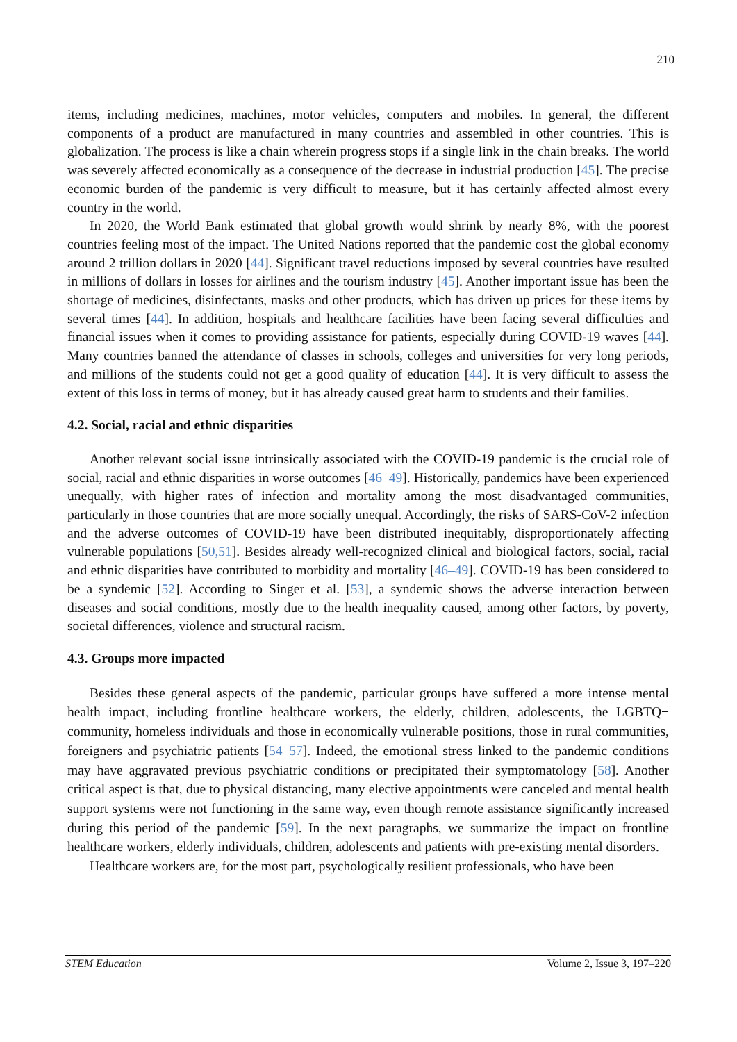210
items, including medicines, machines, motor vehicles, computers and mobiles. In general, the different components of a product are manufactured in many countries and assembled in other countries. This is globalization. The process is like a chain wherein progress stops if a single link in the chain breaks. The world was severely affected economically as a consequence of the decrease in industrial production [45]. The precise economic burden of the pandemic is very difficult to measure, but it has certainly affected almost every country in the world.
In 2020, the World Bank estimated that global growth would shrink by nearly 8%, with the poorest countries feeling most of the impact. The United Nations reported that the pandemic cost the global economy around 2 trillion dollars in 2020 [44]. Significant travel reductions imposed by several countries have resulted in millions of dollars in losses for airlines and the tourism industry [45]. Another important issue has been the shortage of medicines, disinfectants, masks and other products, which has driven up prices for these items by several times [44]. In addition, hospitals and healthcare facilities have been facing several difficulties and financial issues when it comes to providing assistance for patients, especially during COVID-19 waves [44]. Many countries banned the attendance of classes in schools, colleges and universities for very long periods, and millions of the students could not get a good quality of education [44]. It is very difficult to assess the extent of this loss in terms of money, but it has already caused great harm to students and their families.
4.2. Social, racial and ethnic disparities
Another relevant social issue intrinsically associated with the COVID-19 pandemic is the crucial role of social, racial and ethnic disparities in worse outcomes [46–49]. Historically, pandemics have been experienced unequally, with higher rates of infection and mortality among the most disadvantaged communities, particularly in those countries that are more socially unequal. Accordingly, the risks of SARS-CoV-2 infection and the adverse outcomes of COVID-19 have been distributed inequitably, disproportionately affecting vulnerable populations [50,51]. Besides already well-recognized clinical and biological factors, social, racial and ethnic disparities have contributed to morbidity and mortality [46–49]. COVID-19 has been considered to be a syndemic [52]. According to Singer et al. [53], a syndemic shows the adverse interaction between diseases and social conditions, mostly due to the health inequality caused, among other factors, by poverty, societal differences, violence and structural racism.
4.3. Groups more impacted
Besides these general aspects of the pandemic, particular groups have suffered a more intense mental health impact, including frontline healthcare workers, the elderly, children, adolescents, the LGBTQ+ community, homeless individuals and those in economically vulnerable positions, those in rural communities, foreigners and psychiatric patients [54–57]. Indeed, the emotional stress linked to the pandemic conditions may have aggravated previous psychiatric conditions or precipitated their symptomatology [58]. Another critical aspect is that, due to physical distancing, many elective appointments were canceled and mental health support systems were not functioning in the same way, even though remote assistance significantly increased during this period of the pandemic [59]. In the next paragraphs, we summarize the impact on frontline healthcare workers, elderly individuals, children, adolescents and patients with pre-existing mental disorders.
Healthcare workers are, for the most part, psychologically resilient professionals, who have been
STEM Education Volume 2, Issue 3, 197–220